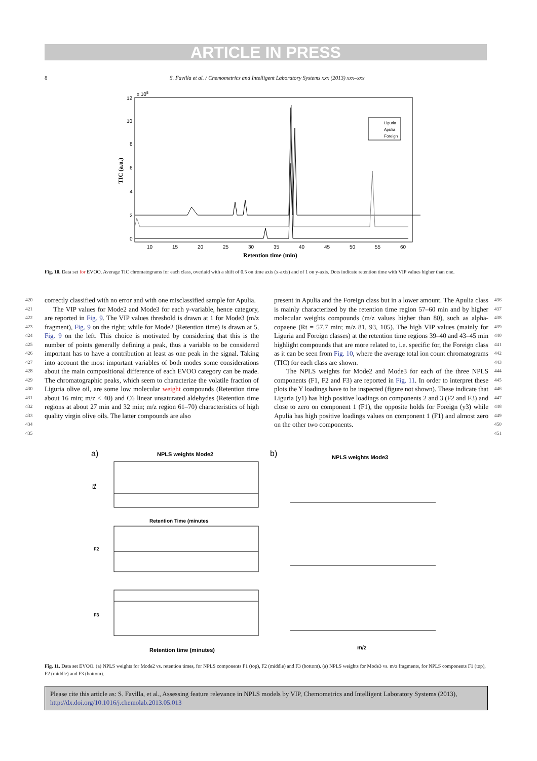ARTICLE IN PRESS
8
S. Favilla et al. / Chemometrics and Intelligent Laboratory Systems xxx (2013) xxx–xxx
12
x 105
10
8
6
4
2
0
TIC (a.u.)
Liguria
Apulia
Foreign
10
15
20
25
30
35
40
45
50
55
60
Retention time (min)
Fig. 10. Data set for EVOO. Average TIC chromatograms for each class, overlaid with a shift of 0.5 on time axis (x-axis) and of 1 on y-axis. Dots indicate retention time with VIP values higher than one.
420
421
422
423
424
425
426
427
428
429
430
431
432
433
434
435
correctly classified with no error and with one misclassified sample for Apulia.
The VIP values for Mode2 and Mode3 for each y-variable, hence category, are reported in Fig. 9. The VIP values threshold is drawn at 1 for Mode3 (m/z fragment), Fig. 9 on the right; while for Mode2 (Retention time) is drawn at 5, Fig. 9 on the left. This choice is motivated by considering that this is the number of points generally defining a peak, thus a variable to be considered important has to have a contribution at least as one peak in the signal. Taking into account the most important variables of both modes some considerations about the main compositional difference of each EVOO category can be made. The chromatographic peaks, which seem to characterize the volatile fraction of Liguria olive oil, are some low molecular weight compounds (Retention time about 16 min; m/z < 40) and C6 linear unsaturated aldehydes (Retention time regions at about 27 min and 32 min; m/z region 61–70) characteristics of high quality virgin olive oils. The latter compounds are also
present in Apulia and the Foreign class but in a lower amount. The Apulia class is mainly characterized by the retention time region 57–60 min and by higher molecular weights compounds (m/z values higher than 80), such as alpha-copaene (Rt = 57.7 min; m/z 81, 93, 105). The high VIP values (mainly for Liguria and Foreign classes) at the retention time regions 39–40 and 43–45 min highlight compounds that are more related to, i.e. specific for, the Foreign class as it can be seen from Fig. 10, where the average total ion count chromatograms (TIC) for each class are shown.
The NPLS weights for Mode2 and Mode3 for each of the three NPLS components (F1, F2 and F3) are reported in Fig. 11. In order to interpret these plots the Y loadings have to be inspected (figure not shown). These indicate that Liguria (y1) has high positive loadings on components 2 and 3 (F2 and F3) and close to zero on component 1 (F1), the opposite holds for Foreign (y3) while Apulia has high positive loadings values on component 1 (F1) and almost zero on the other two components.
436
437
438
439
440
441
442
443
444
445
446
447
448
449
450
451
a)
NPLS weights Mode2
F1
Retention Time (minutes
F2
F3
Retention time (minutes)
b)
NPLS weights Mode3
m/z
Fig. 11. Data set EVOO. (a) NPLS weights for Mode2 vs. retention times, for NPLS components F1 (top), F2 (middle) and F3 (bottom). (a) NPLS weights for Mode3 vs. m/z fragments, for NPLS components F1 (top), F2 (middle) and F3 (bottom).
Please cite this article as: S. Favilla, et al., Assessing feature relevance in NPLS models by VIP, Chemometrics and Intelligent Laboratory Systems (2013), http://dx.doi.org/10.1016/j.chemolab.2013.05.013